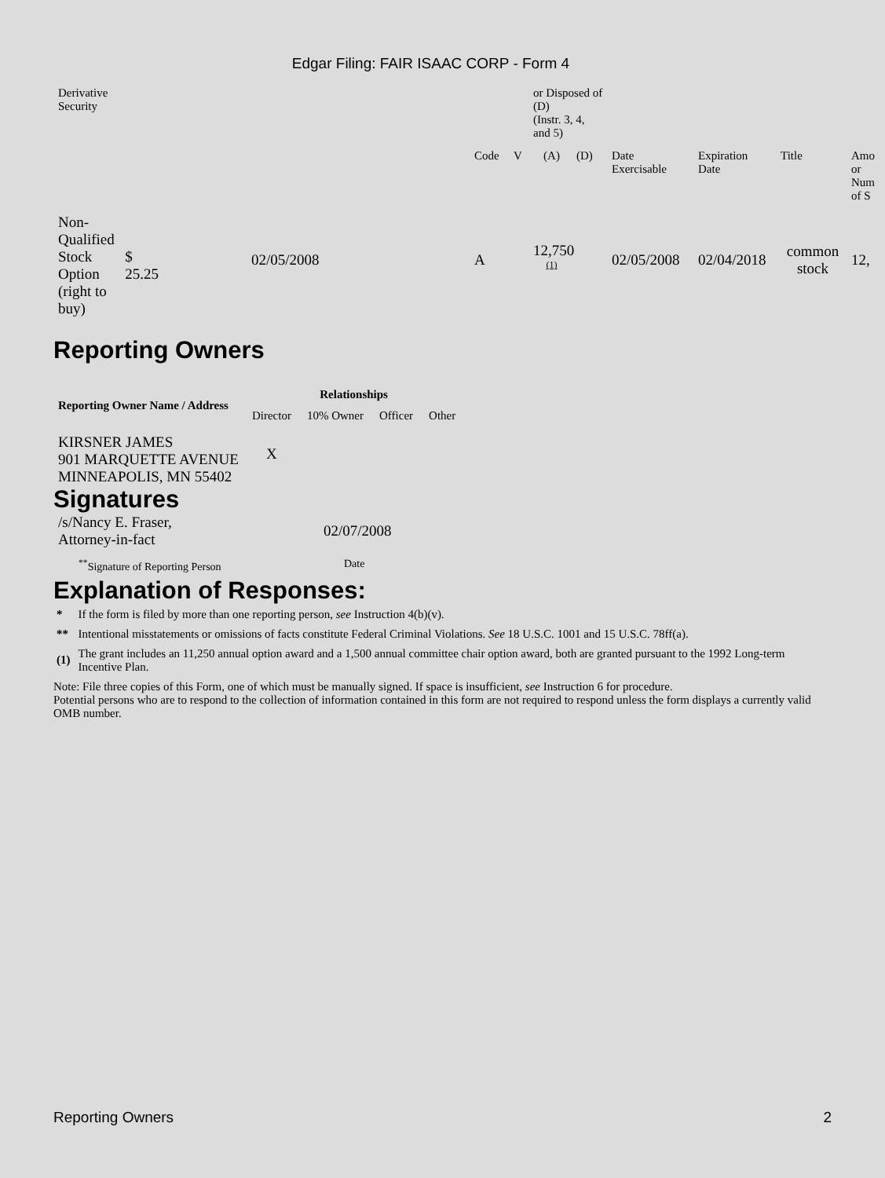Edgar Filing: FAIR ISAAC CORP - Form 4
| | Derivative Security | | | | or Disposed of (D) (Instr. 3, 4, and 5) | | | | | |
| | | | Code | V | (A) | (D) | Date Exercisable | Expiration Date | Title | Amo or Num of S |
| / Non-Qualified Stock Option (right to buy) / $ 25.25 / | | 02/05/2008 | A | | 12,750 <sup>(1)</sup> | | 02/05/2008 | 02/04/2018 | common stock | 12, |
Reporting Owners
| Reporting Owner Name / Address | Relationships | | | |
| --- | --- | --- | --- | --- |
| | Director | 10% Owner | Officer | Other |
| KIRSNER JAMES 901 MARQUETTE AVENUE MINNEAPOLIS, MN 55402 | X | | | |
Signatures
| /s/Nancy E. Fraser, Attorney-in-fact | 02/07/2008 |
| <sup>**</sup> Signature of Reporting Person | Date |
Explanation of Responses:
| * | If the form is filed by more than one reporting person, see Instruction 4(b)(v). |
| ** | Intentional misstatements or omissions of facts constitute Federal Criminal Violations. See 18 U.S.C. 1001 and 15 U.S.C. 78ff(a). |
| (1) | The grant includes an 11,250 annual option award and a 1,500 annual committee chair option award, both are granted pursuant to the 1992 Long-term Incentive Plan. |
Note: File three copies of this Form, one of which must be manually signed. If space is insufficient, see Instruction 6 for procedure.
Potential persons who are to respond to the collection of information contained in this form are not required to respond unless the form displays a currently valid OMB number.
Reporting Owners 2